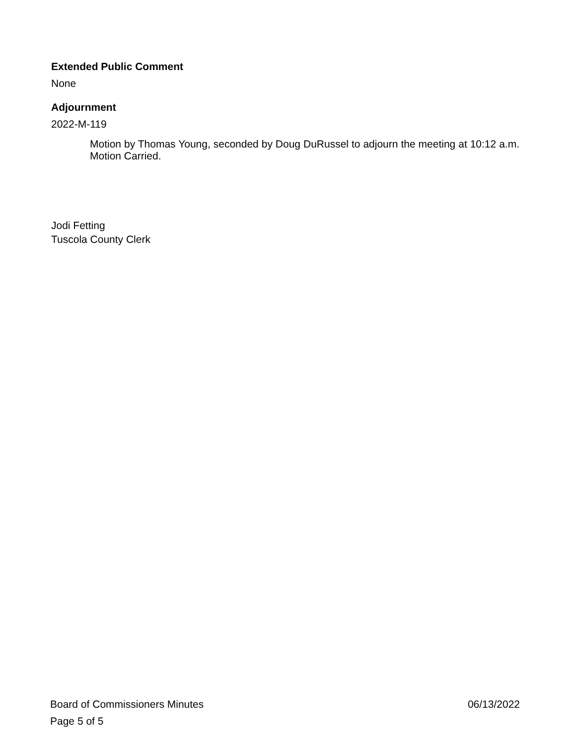Extended Public Comment
None
Adjournment
2022-M-119
Motion by Thomas Young, seconded by Doug DuRussel to adjourn the meeting at 10:12 a.m. Motion Carried.
Jodi Fetting
Tuscola County Clerk
Board of Commissioners Minutes 06/13/2022
Page 5 of 5